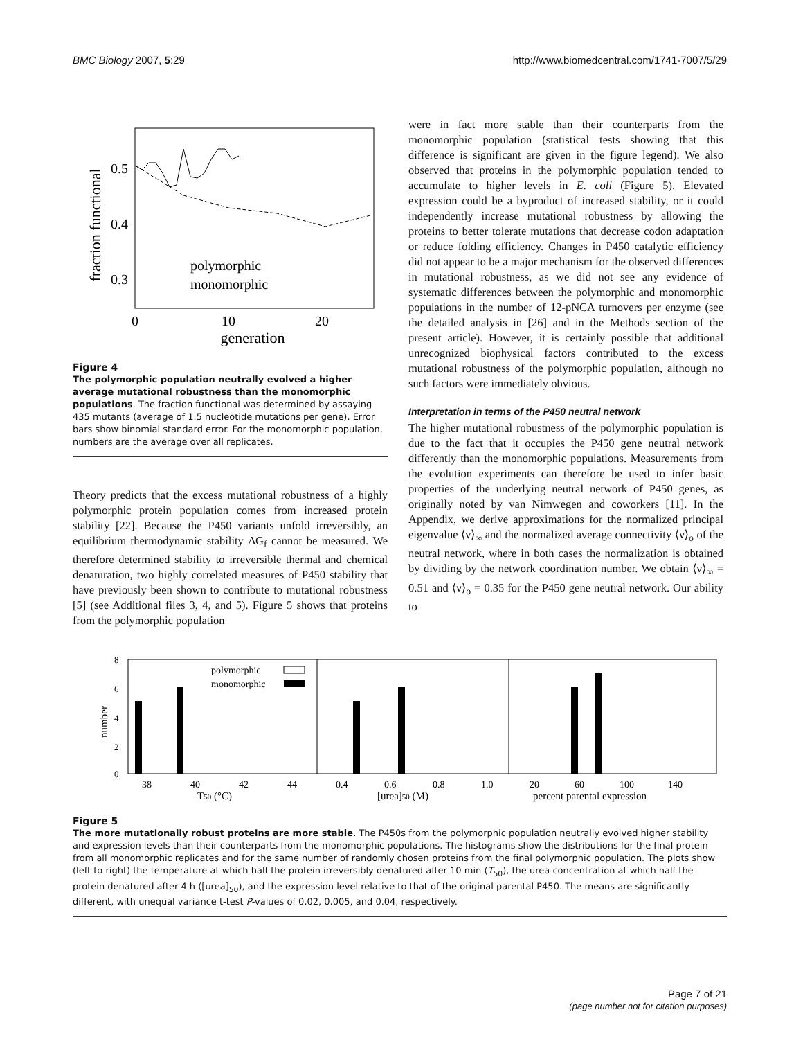BMC Biology 2007, 5:29 http://www.biomedcentral.com/1741-7007/5/29
fraction functional
0.5
0.4
0.3
0
10
20
generation
polymorphic
monomorphic
Figure 4
The polymorphic population neutrally evolved a higher average mutational robustness than the monomorphic populations. The fraction functional was determined by assaying 435 mutants (average of 1.5 nucleotide mutations per gene). Error bars show binomial standard error. For the monomorphic population, numbers are the average over all replicates.
Theory predicts that the excess mutational robustness of a highly polymorphic protein population comes from increased protein stability [22]. Because the P450 variants unfold irreversibly, an equilibrium thermodynamic stability ΔG<sub>f</sub> cannot be measured. We therefore determined stability to irreversible thermal and chemical denaturation, two highly correlated measures of P450 stability that have previously been shown to contribute to mutational robustness [5] (see Additional files 3, 4, and 5). Figure 5 shows that proteins from the polymorphic population
were in fact more stable than their counterparts from the monomorphic population (statistical tests showing that this difference is significant are given in the figure legend). We also observed that proteins in the polymorphic population tended to accumulate to higher levels in E. coli (Figure 5). Elevated expression could be a byproduct of increased stability, or it could independently increase mutational robustness by allowing the proteins to better tolerate mutations that decrease codon adaptation or reduce folding efficiency. Changes in P450 catalytic efficiency did not appear to be a major mechanism for the observed differences in mutational robustness, as we did not see any evidence of systematic differences between the polymorphic and monomorphic populations in the number of 12-pNCA turnovers per enzyme (see the detailed analysis in [26] and in the Methods section of the present article). However, it is certainly possible that additional unrecognized biophysical factors contributed to the excess mutational robustness of the polymorphic population, although no such factors were immediately obvious.
Interpretation in terms of the P450 neutral network
The higher mutational robustness of the polymorphic population is due to the fact that it occupies the P450 gene neutral network differently than the monomorphic populations. Measurements from the evolution experiments can therefore be used to infer basic properties of the underlying neutral network of P450 genes, as originally noted by van Nimwegen and coworkers [11]. In the Appendix, we derive approximations for the normalized principal eigenvalue ⟨ν⟩<sub>∞</sub> and the normalized average connectivity ⟨ν⟩<sub>o</sub> of the neutral network, where in both cases the normalization is obtained by dividing by the network coordination number. We obtain ⟨ν⟩<sub>∞</sub> = 0.51 and ⟨ν⟩<sub>o</sub> = 0.35 for the P450 gene neutral network. Our ability to
number
8
6
4
2
0
polymorphic
monomorphic
38
40
42
44
0.4
0.6
0.8
1.0
20
60
100
140
T50 (°C)
[urea]50 (M)
percent parental expression
Figure 5
The more mutationally robust proteins are more stable. The P450s from the polymorphic population neutrally evolved higher stability and expression levels than their counterparts from the monomorphic populations. The histograms show the distributions for the final protein from all monomorphic replicates and for the same number of randomly chosen proteins from the final polymorphic population. The plots show (left to right) the temperature at which half the protein irreversibly denatured after 10 min (T<sub>50</sub>), the urea concentration at which half the protein denatured after 4 h ([urea]<sub>50</sub>), and the expression level relative to that of the original parental P450. The means are significantly different, with unequal variance t-test P-values of 0.02, 0.005, and 0.04, respectively.
Page 7 of 21
(page number not for citation purposes)